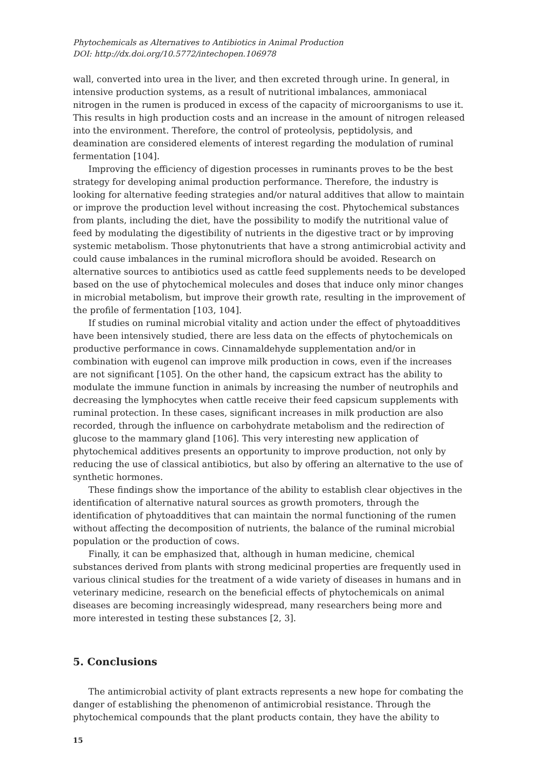Phytochemicals as Alternatives to Antibiotics in Animal Production
DOI: http://dx.doi.org/10.5772/intechopen.106978
wall, converted into urea in the liver, and then excreted through urine. In general, in intensive production systems, as a result of nutritional imbalances, ammoniacal nitrogen in the rumen is produced in excess of the capacity of microorganisms to use it. This results in high production costs and an increase in the amount of nitrogen released into the environment. Therefore, the control of proteolysis, peptidolysis, and deamination are considered elements of interest regarding the modulation of ruminal fermentation [104].
Improving the efficiency of digestion processes in ruminants proves to be the best strategy for developing animal production performance. Therefore, the industry is looking for alternative feeding strategies and/or natural additives that allow to maintain or improve the production level without increasing the cost. Phytochemical substances from plants, including the diet, have the possibility to modify the nutritional value of feed by modulating the digestibility of nutrients in the digestive tract or by improving systemic metabolism. Those phytonutrients that have a strong antimicrobial activity and could cause imbalances in the ruminal microflora should be avoided. Research on alternative sources to antibiotics used as cattle feed supplements needs to be developed based on the use of phytochemical molecules and doses that induce only minor changes in microbial metabolism, but improve their growth rate, resulting in the improvement of the profile of fermentation [103, 104].
If studies on ruminal microbial vitality and action under the effect of phytoadditives have been intensively studied, there are less data on the effects of phytochemicals on productive performance in cows. Cinnamaldehyde supplementation and/or in combination with eugenol can improve milk production in cows, even if the increases are not significant [105]. On the other hand, the capsicum extract has the ability to modulate the immune function in animals by increasing the number of neutrophils and decreasing the lymphocytes when cattle receive their feed capsicum supplements with ruminal protection. In these cases, significant increases in milk production are also recorded, through the influence on carbohydrate metabolism and the redirection of glucose to the mammary gland [106]. This very interesting new application of phytochemical additives presents an opportunity to improve production, not only by reducing the use of classical antibiotics, but also by offering an alternative to the use of synthetic hormones.
These findings show the importance of the ability to establish clear objectives in the identification of alternative natural sources as growth promoters, through the identification of phytoadditives that can maintain the normal functioning of the rumen without affecting the decomposition of nutrients, the balance of the ruminal microbial population or the production of cows.
Finally, it can be emphasized that, although in human medicine, chemical substances derived from plants with strong medicinal properties are frequently used in various clinical studies for the treatment of a wide variety of diseases in humans and in veterinary medicine, research on the beneficial effects of phytochemicals on animal diseases are becoming increasingly widespread, many researchers being more and more interested in testing these substances [2, 3].
5. Conclusions
The antimicrobial activity of plant extracts represents a new hope for combating the danger of establishing the phenomenon of antimicrobial resistance. Through the phytochemical compounds that the plant products contain, they have the ability to
15